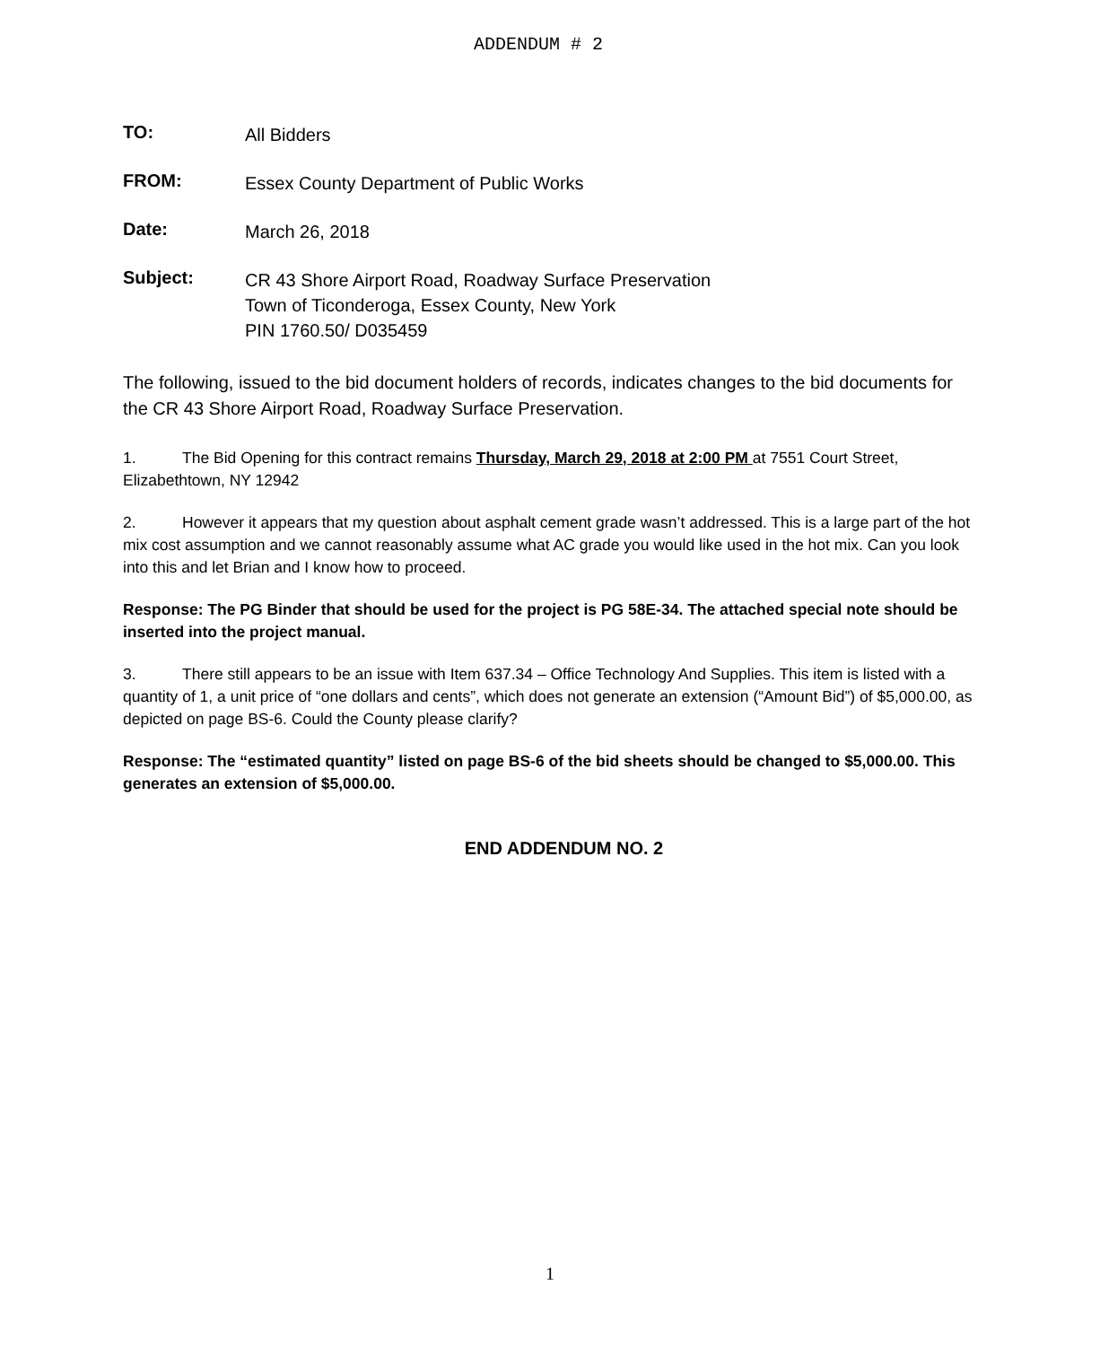ADDENDUM # 2
TO:
All Bidders
FROM:
Essex County Department of Public Works
Date:
March 26, 2018
Subject:
CR 43 Shore Airport Road, Roadway Surface Preservation
Town of Ticonderoga, Essex County, New York
PIN 1760.50/ D035459
The following, issued to the bid document holders of records, indicates changes to the bid documents for the CR 43 Shore Airport Road, Roadway Surface Preservation.
1. The Bid Opening for this contract remains Thursday, March 29, 2018 at 2:00 PM at 7551 Court Street, Elizabethtown, NY 12942
2. However it appears that my question about asphalt cement grade wasn’t addressed. This is a large part of the hot mix cost assumption and we cannot reasonably assume what AC grade you would like used in the hot mix. Can you look into this and let Brian and I know how to proceed.
Response: The PG Binder that should be used for the project is PG 58E-34. The attached special note should be inserted into the project manual.
3. There still appears to be an issue with Item 637.34 – Office Technology And Supplies. This item is listed with a quantity of 1, a unit price of “one dollars and cents”, which does not generate an extension (“Amount Bid”) of $5,000.00, as depicted on page BS-6. Could the County please clarify?
Response: The “estimated quantity” listed on page BS-6 of the bid sheets should be changed to $5,000.00. This generates an extension of $5,000.00.
END ADDENDUM NO. 2
1